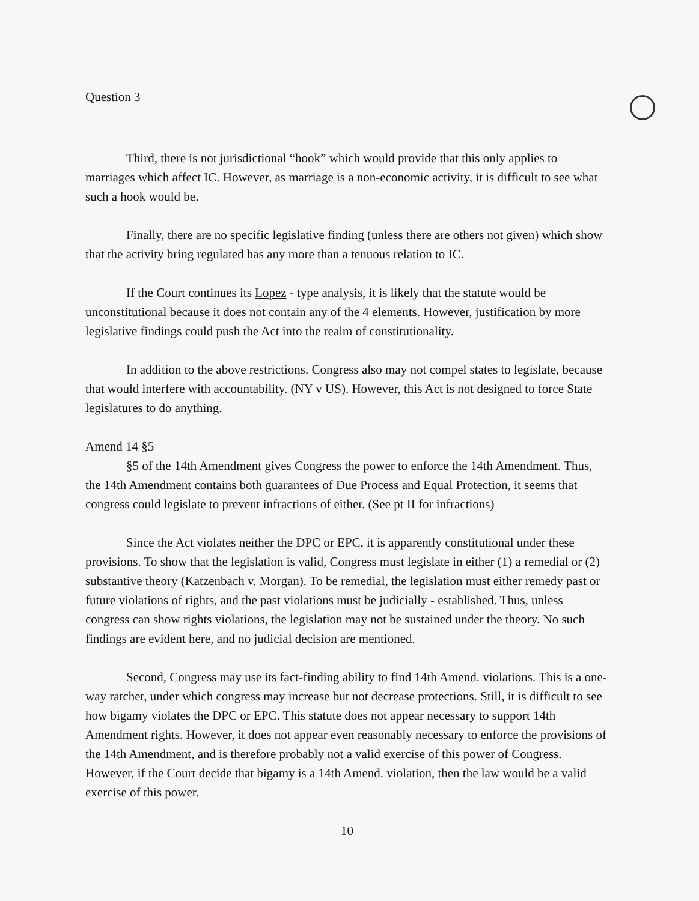Question 3
Third, there is not jurisdictional “hook” which would provide that this only applies to marriages which affect IC. However, as marriage is a non-economic activity, it is difficult to see what such a hook would be.
Finally, there are no specific legislative finding (unless there are others not given) which show that the activity bring regulated has any more than a tenuous relation to IC.
If the Court continues its Lopez - type analysis, it is likely that the statute would be unconstitutional because it does not contain any of the 4 elements. However, justification by more legislative findings could push the Act into the realm of constitutionality.
In addition to the above restrictions. Congress also may not compel states to legislate, because that would interfere with accountability. (NY v US). However, this Act is not designed to force State legislatures to do anything.
Amend 14 §5
§5 of the 14th Amendment gives Congress the power to enforce the 14th Amendment. Thus, the 14th Amendment contains both guarantees of Due Process and Equal Protection, it seems that congress could legislate to prevent infractions of either. (See pt II for infractions)
Since the Act violates neither the DPC or EPC, it is apparently constitutional under these provisions. To show that the legislation is valid, Congress must legislate in either (1) a remedial or (2) substantive theory (Katzenbach v. Morgan). To be remedial, the legislation must either remedy past or future violations of rights, and the past violations must be judicially - established. Thus, unless congress can show rights violations, the legislation may not be sustained under the theory. No such findings are evident here, and no judicial decision are mentioned.
Second, Congress may use its fact-finding ability to find 14th Amend. violations. This is a one-way ratchet, under which congress may increase but not decrease protections. Still, it is difficult to see how bigamy violates the DPC or EPC. This statute does not appear necessary to support 14th Amendment rights. However, it does not appear even reasonably necessary to enforce the provisions of the 14th Amendment, and is therefore probably not a valid exercise of this power of Congress. However, if the Court decide that bigamy is a 14th Amend. violation, then the law would be a valid exercise of this power.
10